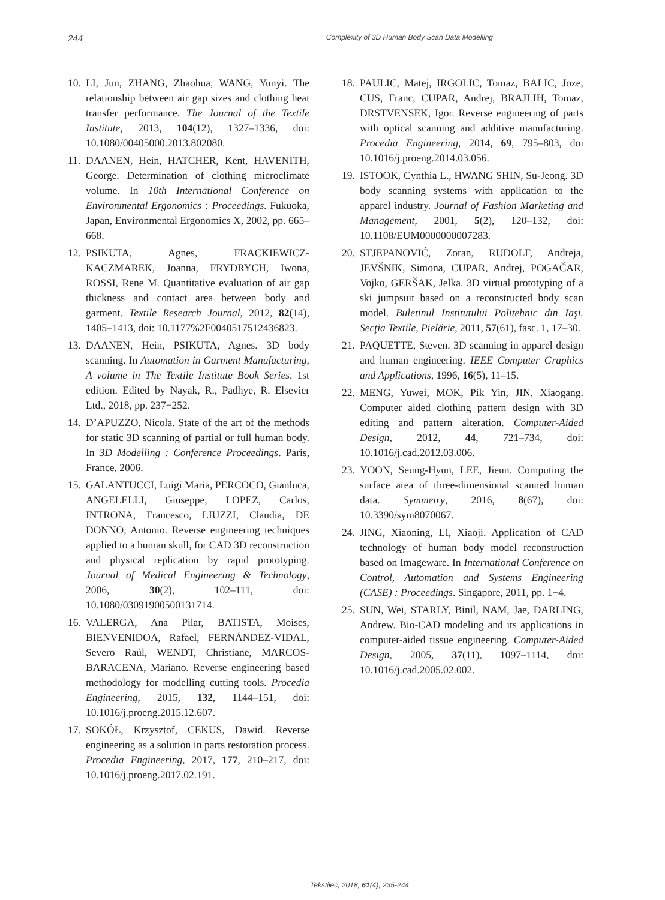244 Complexity of 3D Human Body Scan Data Modelling
10. LI, Jun, ZHANG, Zhaohua, WANG, Yunyi. The relationship between air gap sizes and clothing heat transfer performance. The Journal of the Textile Institute, 2013, 104(12), 1327–1336, doi: 10.1080/00405000.2013.802080.
11. DAANEN, Hein, HATCHER, Kent, HAVENITH, George. Determination of clothing microclimate volume. In 10th International Conference on Environmental Ergonomics : Proceedings. Fukuoka, Japan, Environmental Ergonomics X, 2002, pp. 665–668.
12. PSIKUTA, Agnes, FRACKIEWICZ-KACZMAREK, Joanna, FRYDRYCH, Iwona, ROSSI, Rene M. Quantitative evaluation of air gap thickness and contact area between body and garment. Textile Research Journal, 2012, 82(14), 1405–1413, doi: 10.1177%2F0040517512436823.
13. DAANEN, Hein, PSIKUTA, Agnes. 3D body scanning. In Automation in Garment Manufacturing, A volume in The Textile Institute Book Series. 1st edition. Edited by Nayak, R., Padhye, R. Elsevier Ltd., 2018, pp. 237−252.
14. D’APUZZO, Nicola. State of the art of the methods for static 3D scanning of partial or full human body. In 3D Modelling : Conference Proceedings. Paris, France, 2006.
15. GALANTUCCI, Luigi Maria, PERCOCO, Gianluca, ANGELELLI, Giuseppe, LOPEZ, Carlos, INTRONA, Francesco, LIUZZI, Claudia, DE DONNO, Antonio. Reverse engineering techniques applied to a human skull, for CAD 3D reconstruction and physical replication by rapid prototyping. Journal of Medical Engineering & Technology, 2006, 30(2), 102–111, doi: 10.1080/03091900500131714.
16. VALERGA, Ana Pilar, BATISTA, Moises, BIENVENIDOA, Rafael, FERNÁNDEZ-VIDAL, Severo Raúl, WENDT, Christiane, MARCOS-BARACENA, Mariano. Reverse engineering based methodology for modelling cutting tools. Procedia Engineering, 2015, 132, 1144–151, doi: 10.1016/j.proeng.2015.12.607.
17. SOKÓŁ, Krzysztof, CEKUS, Dawid. Reverse engineering as a solution in parts restoration process. Procedia Engineering, 2017, 177, 210–217, doi: 10.1016/j.proeng.2017.02.191.
18. PAULIC, Matej, IRGOLIC, Tomaz, BALIC, Joze, CUS, Franc, CUPAR, Andrej, BRAJLIH, Tomaz, DRSTVENSEK, Igor. Reverse engineering of parts with optical scanning and additive manufacturing. Procedia Engineering, 2014, 69, 795–803, doi 10.1016/j.proeng.2014.03.056.
19. ISTOOK, Cynthia L., HWANG SHIN, Su-Jeong. 3D body scanning systems with application to the apparel industry. Journal of Fashion Marketing and Management, 2001, 5(2), 120–132, doi: 10.1108/EUM0000000007283.
20. STJEPANOVIĆ, Zoran, RUDOLF, Andreja, JEVŠNIK, Simona, CUPAR, Andrej, POGAČAR, Vojko, GERŠAK, Jelka. 3D virtual prototyping of a ski jumpsuit based on a reconstructed body scan model. Buletinul Institutului Politehnic din Iaşi. Secţia Textile, Pielărie, 2011, 57(61), fasc. 1, 17–30.
21. PAQUETTE, Steven. 3D scanning in apparel design and human engineering. IEEE Computer Graphics and Applications, 1996, 16(5), 11–15.
22. MENG, Yuwei, MOK, Pik Yin, JIN, Xiaogang. Computer aided clothing pattern design with 3D editing and pattern alteration. Computer-Aided Design, 2012, 44, 721–734, doi: 10.1016/j.cad.2012.03.006.
23. YOON, Seung-Hyun, LEE, Jieun. Computing the surface area of three-dimensional scanned human data. Symmetry, 2016, 8(67), doi: 10.3390/sym8070067.
24. JING, Xiaoning, LI, Xiaoji. Application of CAD technology of human body model reconstruction based on Imageware. In International Conference on Control, Automation and Systems Engineering (CASE) : Proceedings. Singapore, 2011, pp. 1−4.
25. SUN, Wei, STARLY, Binil, NAM, Jae, DARLING, Andrew. Bio-CAD modeling and its applications in computer-aided tissue engineering. Computer-Aided Design, 2005, 37(11), 1097–1114, doi: 10.1016/j.cad.2005.02.002.
Tekstilec, 2018, 61(4), 235-244